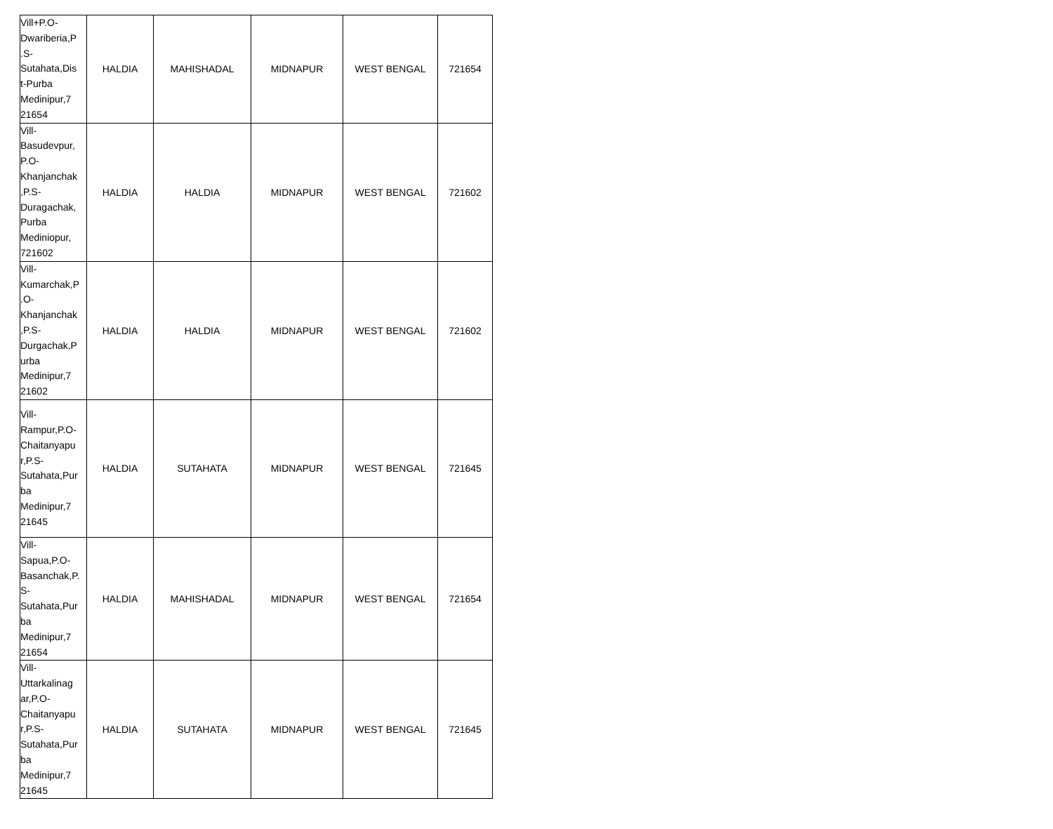| Vill+P.O- Dwariberia,P .S- Sutahata,Dis t-Purba Medinipur,7 21654 | HALDIA | MAHISHADAL | MIDNAPUR | WEST BENGAL | 721654 |
| Vill- Basudevpur, P.O- Khanjanchak ,P.S- Duragachak, Purba Mediniopur, 721602 | HALDIA | HALDIA | MIDNAPUR | WEST BENGAL | 721602 |
| Vill- Kumarchak,P .O- Khanjanchak ,P.S- Durgachak,P urba Medinipur,7 21602 | HALDIA | HALDIA | MIDNAPUR | WEST BENGAL | 721602 |
| Vill- Rampur,P.O- Chaitanyapu r,P.S- Sutahata,Pur ba Medinipur,7 21645 | HALDIA | SUTAHATA | MIDNAPUR | WEST BENGAL | 721645 |
| Vill- Sapua,P.O- Basanchak,P. S- Sutahata,Pur ba Medinipur,7 21654 | HALDIA | MAHISHADAL | MIDNAPUR | WEST BENGAL | 721654 |
| Vill- Uttarkalinag ar,P.O- Chaitanyapu r,P.S- Sutahata,Pur ba Medinipur,7 21645 | HALDIA | SUTAHATA | MIDNAPUR | WEST BENGAL | 721645 |